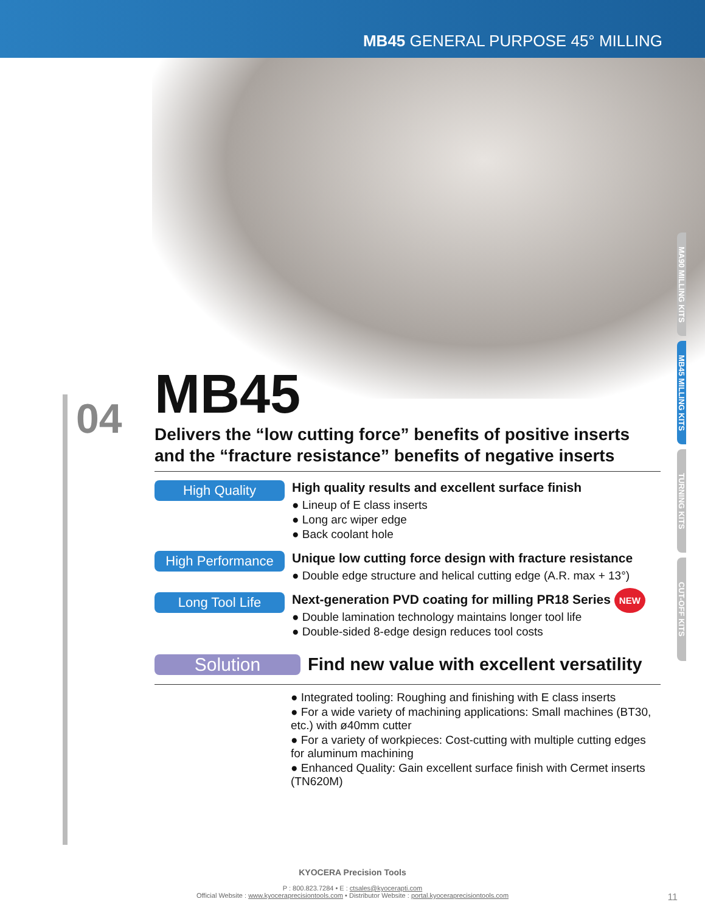MB45 GENERAL PURPOSE 45° MILLING
MA90 MILLING KITS
MB45 MILLING KITS
TURNING KITS
CUT-OFF KITS
04
MB45
Delivers the “low cutting force” benefits of positive inserts and the “fracture resistance” benefits of negative inserts
High Quality
High quality results and excellent surface finish
● Lineup of E class inserts
● Long arc wiper edge
● Back coolant hole
High Performance
Unique low cutting force design with fracture resistance
● Double edge structure and helical cutting edge (A.R. max + 13°)
Long Tool Life
Next-generation PVD coating for milling PR18 Series NEW
● Double lamination technology maintains longer tool life
● Double-sided 8-edge design reduces tool costs
Solution
Find new value with excellent versatility
● Integrated tooling: Roughing and finishing with E class inserts
● For a wide variety of machining applications: Small machines (BT30, etc.) with ø40mm cutter
● For a variety of workpieces: Cost-cutting with multiple cutting edges for aluminum machining
● Enhanced Quality: Gain excellent surface finish with Cermet inserts (TN620M)
KYOCERA Precision Tools
P : 800.823.7284 • E : ctsales@kyocerapti.com
Official Website : www.kyoceraprecisiontools.com • Distributor Website : portal.kyoceraprecisiontools.com
11